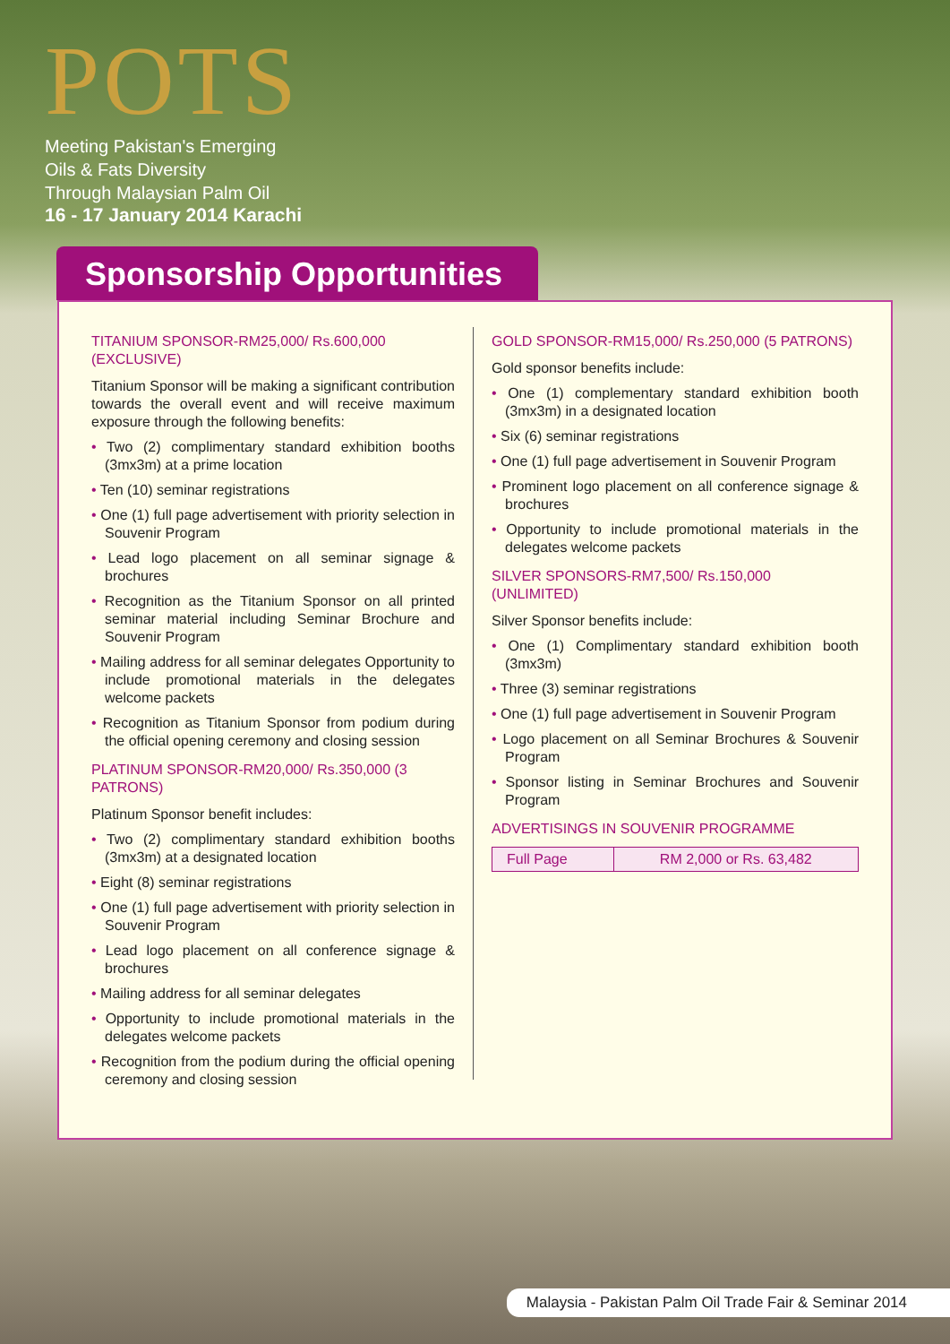POTS
Meeting Pakistan's Emerging
Oils & Fats Diversity
Through Malaysian Palm Oil
16 - 17 January 2014 Karachi
Sponsorship Opportunities
TITANIUM SPONSOR-RM25,000/ Rs.600,000 (EXCLUSIVE)
Titanium Sponsor will be making a significant contribution towards the overall event and will receive maximum exposure through the following benefits:
Two (2) complimentary standard exhibition booths (3mx3m) at a prime location
Ten (10) seminar registrations
One (1) full page advertisement with priority selection in Souvenir Program
Lead logo placement on all seminar signage & brochures
Recognition as the Titanium Sponsor on all printed seminar material including Seminar Brochure and Souvenir Program
Mailing address for all seminar delegates Opportunity to include promotional materials in the delegates welcome packets
Recognition as Titanium Sponsor from podium during the official opening ceremony and closing session
PLATINUM SPONSOR-RM20,000/ Rs.350,000 (3 PATRONS)
Platinum Sponsor benefit includes:
Two (2) complimentary standard exhibition booths (3mx3m) at a designated location
Eight (8) seminar registrations
One (1) full page advertisement with priority selection in Souvenir Program
Lead logo placement on all conference signage & brochures
Mailing address for all seminar delegates
Opportunity to include promotional materials in the delegates welcome packets
Recognition from the podium during the official opening ceremony and closing session
GOLD SPONSOR-RM15,000/ Rs.250,000 (5 PATRONS)
Gold sponsor benefits include:
One (1) complementary standard exhibition booth (3mx3m) in a designated location
Six (6) seminar registrations
One (1) full page advertisement in Souvenir Program
Prominent logo placement on all conference signage & brochures
Opportunity to include promotional materials in the delegates welcome packets
SILVER SPONSORS-RM7,500/ Rs.150,000 (UNLIMITED)
Silver Sponsor benefits include:
One (1) Complimentary standard exhibition booth (3mx3m)
Three (3) seminar registrations
One (1) full page advertisement in Souvenir Program
Logo placement on all Seminar Brochures & Souvenir Program
Sponsor listing in Seminar Brochures and Souvenir Program
ADVERTISINGS IN SOUVENIR PROGRAMME
| Full Page | RM 2,000 or Rs. 63,482 |
Malaysia - Pakistan Palm Oil Trade Fair & Seminar 2014